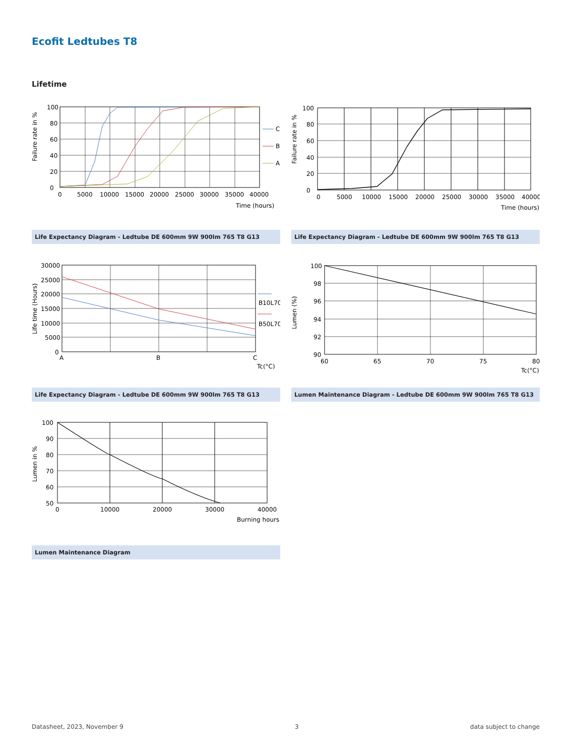Ecofit Ledtubes T8
Lifetime
Failure rate in %
100
80
60
40
20
0
0
5000
10000
15000
20000
25000
30000
35000
40000
Time (hours)
C
B
A
Life Expectancy Diagram - Ledtube DE 600mm 9W 900lm 765 T8 G13
Failure rate in %
100
80
60
40
20
0
0
5000
10000
15000
20000
25000
30000
35000
40000
Time (hours)
Life Expectancy Diagram - Ledtube DE 600mm 9W 900lm 765 T8 G13
Life time (Hours)
30000
25000
20000
15000
10000
5000
0
A
B
C
Tc(°C)
B10L70
B50L70
Life Expectancy Diagram - Ledtube DE 600mm 9W 900lm 765 T8 G13
Lumen (%)
100
98
96
94
92
90
60
65
70
75
80
Tc(°C)
Lumen Maintenance Diagram - Ledtube DE 600mm 9W 900lm 765 T8 G13
Lumen in %
100
90
80
70
60
50
0
10000
20000
30000
40000
Burning hours
Lumen Maintenance Diagram
Datasheet, 2023, November 9 3 data subject to change